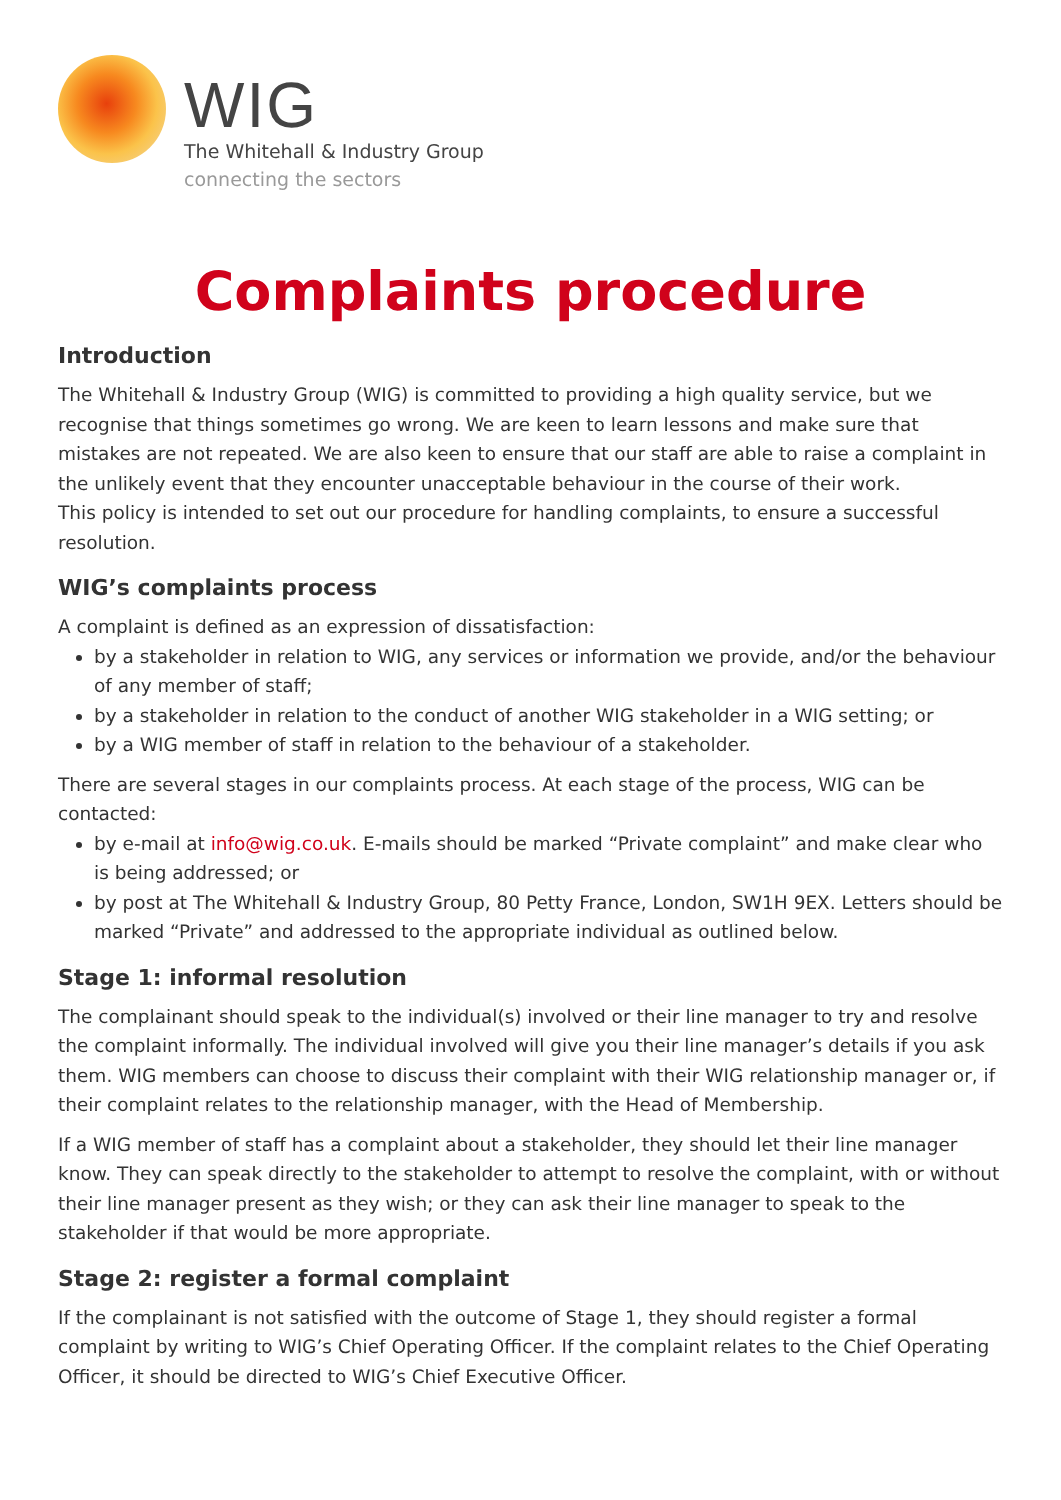WIG
The Whitehall & Industry Group
connecting the sectors
Complaints procedure
Introduction
The Whitehall & Industry Group (WIG) is committed to providing a high quality service, but we recognise that things sometimes go wrong. We are keen to learn lessons and make sure that mistakes are not repeated. We are also keen to ensure that our staff are able to raise a complaint in the unlikely event that they encounter unacceptable behaviour in the course of their work.
This policy is intended to set out our procedure for handling complaints, to ensure a successful resolution.
WIG’s complaints process
A complaint is defined as an expression of dissatisfaction:
by a stakeholder in relation to WIG, any services or information we provide, and/or the behaviour of any member of staff;
by a stakeholder in relation to the conduct of another WIG stakeholder in a WIG setting; or
by a WIG member of staff in relation to the behaviour of a stakeholder.
There are several stages in our complaints process. At each stage of the process, WIG can be contacted:
by e-mail at info@wig.co.uk. E-mails should be marked “Private complaint” and make clear who is being addressed; or
by post at The Whitehall & Industry Group, 80 Petty France, London, SW1H 9EX. Letters should be marked “Private” and addressed to the appropriate individual as outlined below.
Stage 1: informal resolution
The complainant should speak to the individual(s) involved or their line manager to try and resolve the complaint informally. The individual involved will give you their line manager’s details if you ask them. WIG members can choose to discuss their complaint with their WIG relationship manager or, if their complaint relates to the relationship manager, with the Head of Membership.
If a WIG member of staff has a complaint about a stakeholder, they should let their line manager know. They can speak directly to the stakeholder to attempt to resolve the complaint, with or without their line manager present as they wish; or they can ask their line manager to speak to the stakeholder if that would be more appropriate.
Stage 2: register a formal complaint
If the complainant is not satisfied with the outcome of Stage 1, they should register a formal complaint by writing to WIG’s Chief Operating Officer. If the complaint relates to the Chief Operating Officer, it should be directed to WIG’s Chief Executive Officer.